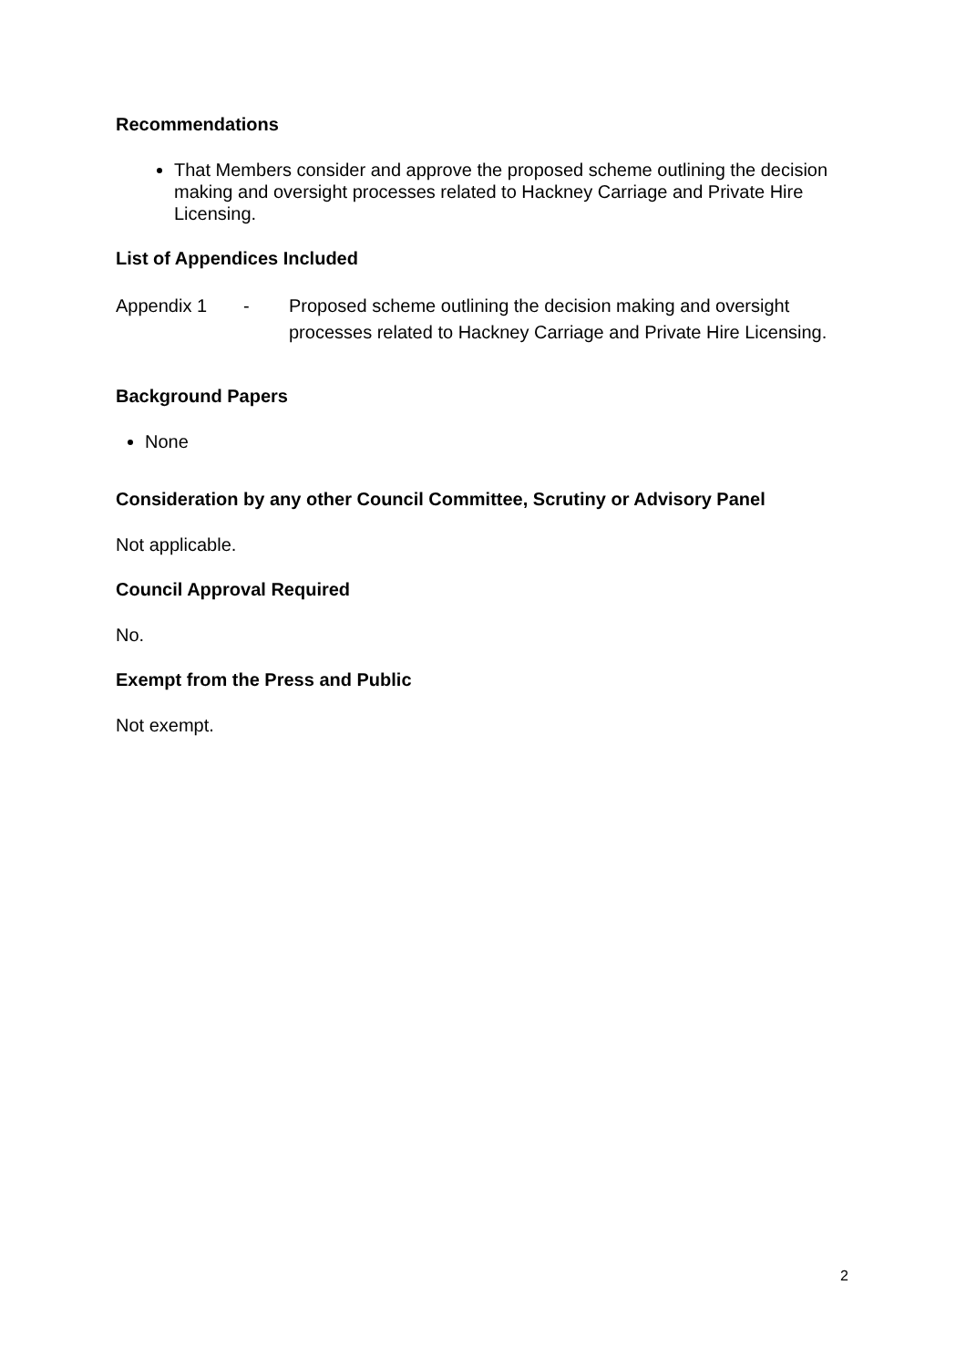Recommendations
That Members consider and approve the proposed scheme outlining the decision making and oversight processes related to Hackney Carriage and Private Hire Licensing.
List of Appendices Included
Appendix 1 - Proposed scheme outlining the decision making and oversight processes related to Hackney Carriage and Private Hire Licensing.
Background Papers
None
Consideration by any other Council Committee, Scrutiny or Advisory Panel
Not applicable.
Council Approval Required
No.
Exempt from the Press and Public
Not exempt.
2